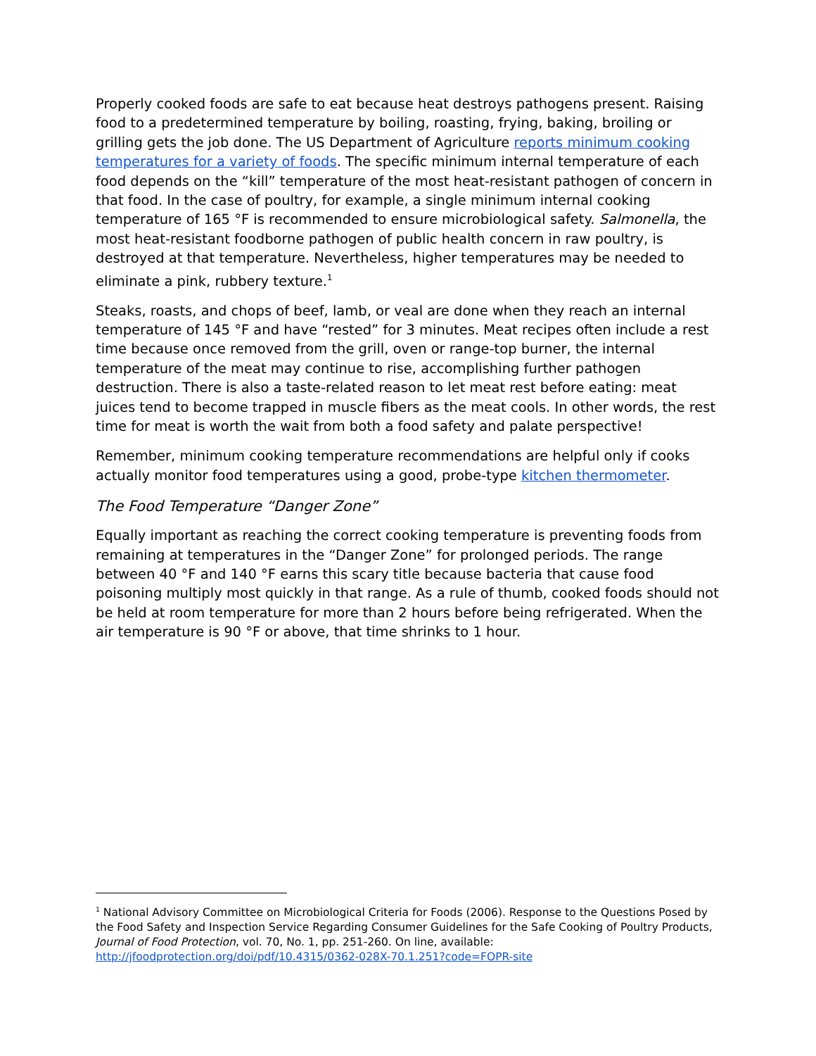Properly cooked foods are safe to eat because heat destroys pathogens present. Raising food to a predetermined temperature by boiling, roasting, frying, baking, broiling or grilling gets the job done. The US Department of Agriculture reports minimum cooking temperatures for a variety of foods. The specific minimum internal temperature of each food depends on the “kill” temperature of the most heat-resistant pathogen of concern in that food. In the case of poultry, for example, a single minimum internal cooking temperature of 165 °F is recommended to ensure microbiological safety. Salmonella, the most heat-resistant foodborne pathogen of public health concern in raw poultry, is destroyed at that temperature. Nevertheless, higher temperatures may be needed to eliminate a pink, rubbery texture.<sup>1</sup>
Steaks, roasts, and chops of beef, lamb, or veal are done when they reach an internal temperature of 145 °F and have “rested” for 3 minutes. Meat recipes often include a rest time because once removed from the grill, oven or range-top burner, the internal temperature of the meat may continue to rise, accomplishing further pathogen destruction. There is also a taste-related reason to let meat rest before eating: meat juices tend to become trapped in muscle fibers as the meat cools. In other words, the rest time for meat is worth the wait from both a food safety and palate perspective!
Remember, minimum cooking temperature recommendations are helpful only if cooks actually monitor food temperatures using a good, probe-type kitchen thermometer.
The Food Temperature “Danger Zone”
Equally important as reaching the correct cooking temperature is preventing foods from remaining at temperatures in the “Danger Zone” for prolonged periods. The range between 40 °F and 140 °F earns this scary title because bacteria that cause food poisoning multiply most quickly in that range. As a rule of thumb, cooked foods should not be held at room temperature for more than 2 hours before being refrigerated. When the air temperature is 90 °F or above, that time shrinks to 1 hour.
<sup>1</sup> National Advisory Committee on Microbiological Criteria for Foods (2006). Response to the Questions Posed by the Food Safety and Inspection Service Regarding Consumer Guidelines for the Safe Cooking of Poultry Products, Journal of Food Protection, vol. 70, No. 1, pp. 251-260. On line, available: http://jfoodprotection.org/doi/pdf/10.4315/0362-028X-70.1.251?code=FOPR-site